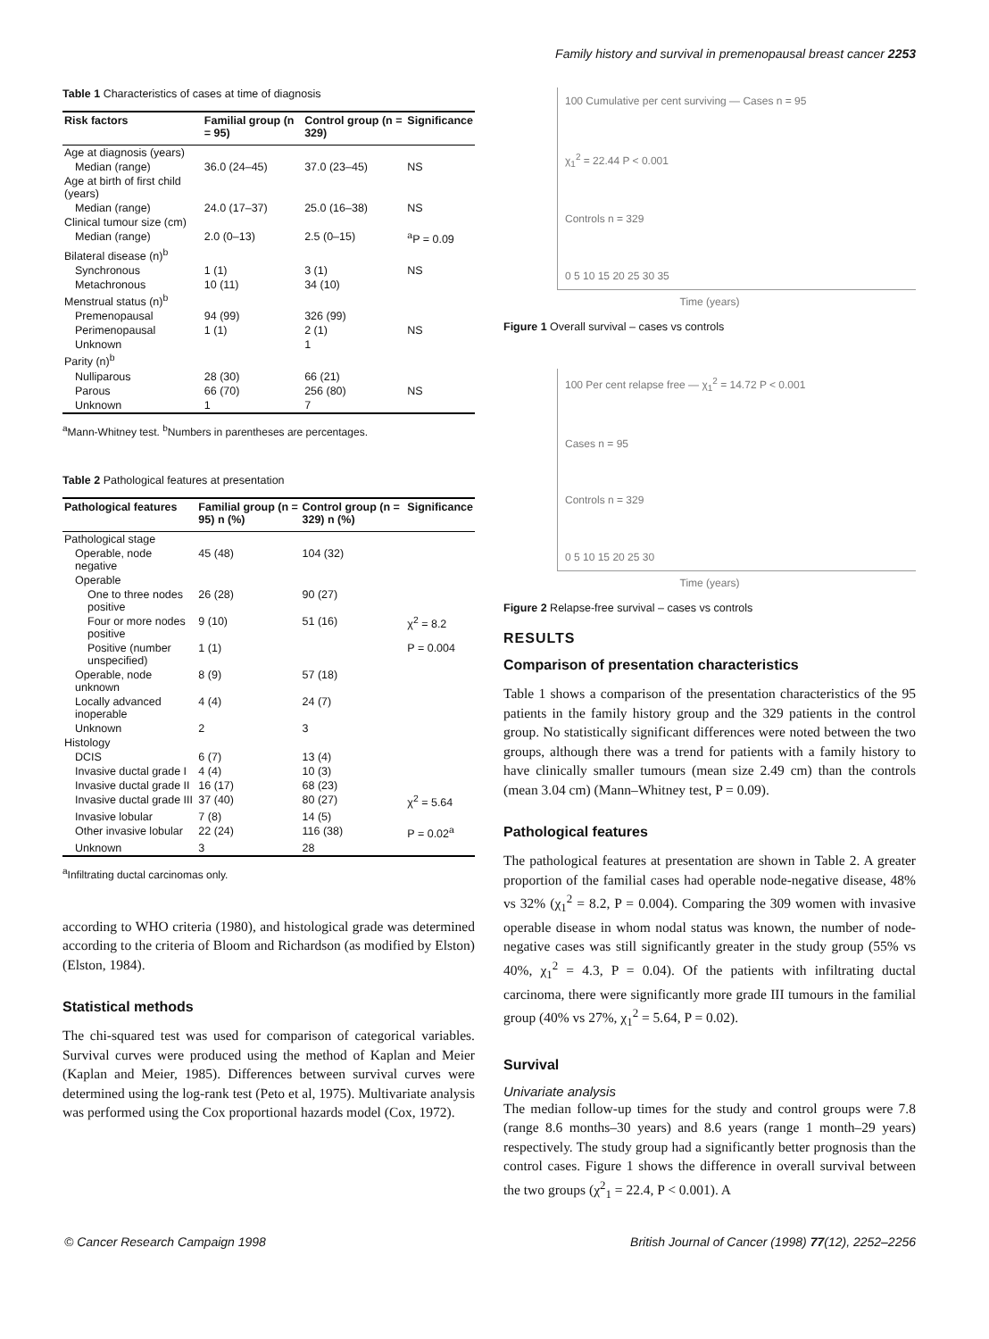Family history and survival in premenopausal breast cancer 2253
Table 1 Characteristics of cases at time of diagnosis
| Risk factors | Familial group (n = 95) | Control group (n = 329) | Significance |
| --- | --- | --- | --- |
| Age at diagnosis (years) | | | |
| Median (range) | 36.0 (24–45) | 37.0 (23–45) | NS |
| Age at birth of first child (years) | | | |
| Median (range) | 24.0 (17–37) | 25.0 (16–38) | NS |
| Clinical tumour size (cm) | | | |
| Median (range) | 2.0 (0–13) | 2.5 (0–15) | <sup>a</sup> P = 0.09 |
| Bilateral disease (n)<sup>b</sup> | | | |
| Synchronous | 1 (1) | 3 (1) | NS |
| Metachronous | 10 (11) | 34 (10) | |
| Menstrual status (n)<sup>b</sup> | | | |
| Premenopausal | 94 (99) | 326 (99) | |
| Perimenopausal | 1 (1) | 2 (1) | NS |
| Unknown | | 1 | |
| Parity (n)<sup>b</sup> | | | |
| Nulliparous | 28 (30) | 66 (21) | |
| Parous | 66 (70) | 256 (80) | NS |
| Unknown | 1 | 7 | |
<sup>a</sup> Mann-Whitney test. <sup>b</sup>Numbers in parentheses are percentages.
Table 2 Pathological features at presentation
| Pathological features | Familial group (n = 95) n (%) | Control group (n = 329) n (%) | Significance |
| --- | --- | --- | --- |
| Pathological stage | | | |
| Operable, node negative | 45 (48) | 104 (32) | |
| Operable | | | |
| One to three nodes positive | 26 (28) | 90 (27) | |
| Four or more nodes positive | 9 (10) | 51 (16) | χ<sup>2</sup> = 8.2 |
| Positive (number unspecified) | 1 (1) | | P = 0.004 |
| Operable, node unknown | 8 (9) | 57 (18) | |
| Locally advanced inoperable | 4 (4) | 24 (7) | |
| Unknown | 2 | 3 | |
| Histology | | | |
| DCIS | 6 (7) | 13 (4) | |
| Invasive ductal grade I | 4 (4) | 10 (3) | |
| Invasive ductal grade II | 16 (17) | 68 (23) | |
| Invasive ductal grade III | 37 (40) | 80 (27) | χ<sup>2</sup> = 5.64 |
| Invasive lobular | 7 (8) | 14 (5) | |
| Other invasive lobular | 22 (24) | 116 (38) | P = 0.02<sup>a</sup> |
| Unknown | 3 | 28 | |
<sup>a</sup> Infiltrating ductal carcinomas only.
according to WHO criteria (1980), and histological grade was determined according to the criteria of Bloom and Richardson (as modified by Elston) (Elston, 1984).
Statistical methods
The chi-squared test was used for comparison of categorical variables. Survival curves were produced using the method of Kaplan and Meier (Kaplan and Meier, 1985). Differences between survival curves were determined using the log-rank test (Peto et al, 1975). Multivariate analysis was performed using the Cox proportional hazards model (Cox, 1972).
100 Cumulative per cent surviving — Cases n = 95
χ<sub>1</sub><sup>2</sup> = 22.44 P < 0.001
Controls n = 329
0 5 10 15 20 25 30 35
Time (years)
Figure 1 Overall survival – cases vs controls
100 Per cent relapse free — χ<sub>1</sub><sup>2</sup> = 14.72 P < 0.001
Cases n = 95
Controls n = 329
0 5 10 15 20 25 30
Time (years)
Figure 2 Relapse-free survival – cases vs controls
RESULTS
Comparison of presentation characteristics
Table 1 shows a comparison of the presentation characteristics of the 95 patients in the family history group and the 329 patients in the control group. No statistically significant differences were noted between the two groups, although there was a trend for patients with a family history to have clinically smaller tumours (mean size 2.49 cm) than the controls (mean 3.04 cm) (Mann–Whitney test, P = 0.09).
Pathological features
The pathological features at presentation are shown in Table 2. A greater proportion of the familial cases had operable node-negative disease, 48% vs 32% (χ<sub>1</sub><sup>2</sup> = 8.2, P = 0.004). Comparing the 309 women with invasive operable disease in whom nodal status was known, the number of node-negative cases was still significantly greater in the study group (55% vs 40%, χ<sub>1</sub><sup>2</sup> = 4.3, P = 0.04). Of the patients with infiltrating ductal carcinoma, there were significantly more grade III tumours in the familial group (40% vs 27%, χ<sub>1</sub><sup>2</sup> = 5.64, P = 0.02).
Survival
Univariate analysis
The median follow-up times for the study and control groups were 7.8 (range 8.6 months–30 years) and 8.6 years (range 1 month–29 years) respectively. The study group had a significantly better prognosis than the control cases. Figure 1 shows the difference in overall survival between the two groups (χ<sup>2</sup><sub>1</sub> = 22.4, P < 0.001). A
© Cancer Research Campaign 1998 British Journal of Cancer (1998) 77(12), 2252–2256